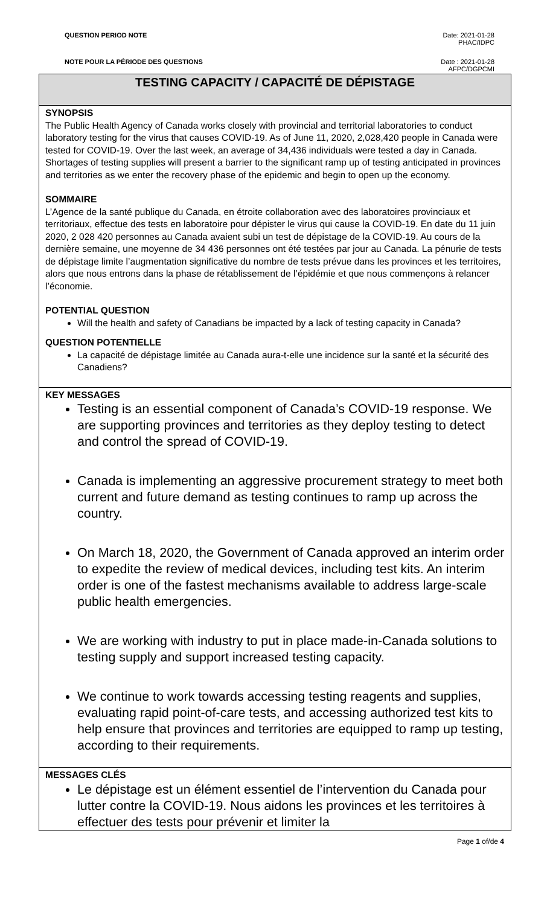QUESTION PERIOD NOTE Date: 2021-01-28
PHAC/IDPC
NOTE POUR LA PÉRIODE DES QUESTIONS
Date : 2021-01-28
AFPC/DGPCMI
TESTING CAPACITY / CAPACITÉ DE DÉPISTAGE
SYNOPSIS
The Public Health Agency of Canada works closely with provincial and territorial laboratories to conduct laboratory testing for the virus that causes COVID-19. As of June 11, 2020, 2,028,420 people in Canada were tested for COVID-19. Over the last week, an average of 34,436 individuals were tested a day in Canada. Shortages of testing supplies will present a barrier to the significant ramp up of testing anticipated in provinces and territories as we enter the recovery phase of the epidemic and begin to open up the economy.
SOMMAIRE
L’Agence de la santé publique du Canada, en étroite collaboration avec des laboratoires provinciaux et territoriaux, effectue des tests en laboratoire pour dépister le virus qui cause la COVID-19. En date du 11 juin 2020, 2 028 420 personnes au Canada avaient subi un test de dépistage de la COVID-19. Au cours de la dernière semaine, une moyenne de 34 436 personnes ont été testées par jour au Canada. La pénurie de tests de dépistage limite l’augmentation significative du nombre de tests prévue dans les provinces et les territoires, alors que nous entrons dans la phase de rétablissement de l’épidémie et que nous commençons à relancer l’économie.
POTENTIAL QUESTION
Will the health and safety of Canadians be impacted by a lack of testing capacity in Canada?
QUESTION POTENTIELLE
La capacité de dépistage limitée au Canada aura-t-elle une incidence sur la santé et la sécurité des Canadiens?
KEY MESSAGES
Testing is an essential component of Canada’s COVID-19 response. We are supporting provinces and territories as they deploy testing to detect and control the spread of COVID-19.
Canada is implementing an aggressive procurement strategy to meet both current and future demand as testing continues to ramp up across the country.
On March 18, 2020, the Government of Canada approved an interim order to expedite the review of medical devices, including test kits. An interim order is one of the fastest mechanisms available to address large-scale public health emergencies.
We are working with industry to put in place made-in-Canada solutions to testing supply and support increased testing capacity.
We continue to work towards accessing testing reagents and supplies, evaluating rapid point-of-care tests, and accessing authorized test kits to help ensure that provinces and territories are equipped to ramp up testing, according to their requirements.
MESSAGES CLÉS
Le dépistage est un élément essentiel de l’intervention du Canada pour lutter contre la COVID-19. Nous aidons les provinces et les territoires à effectuer des tests pour prévenir et limiter la
Page 1 of/de 4